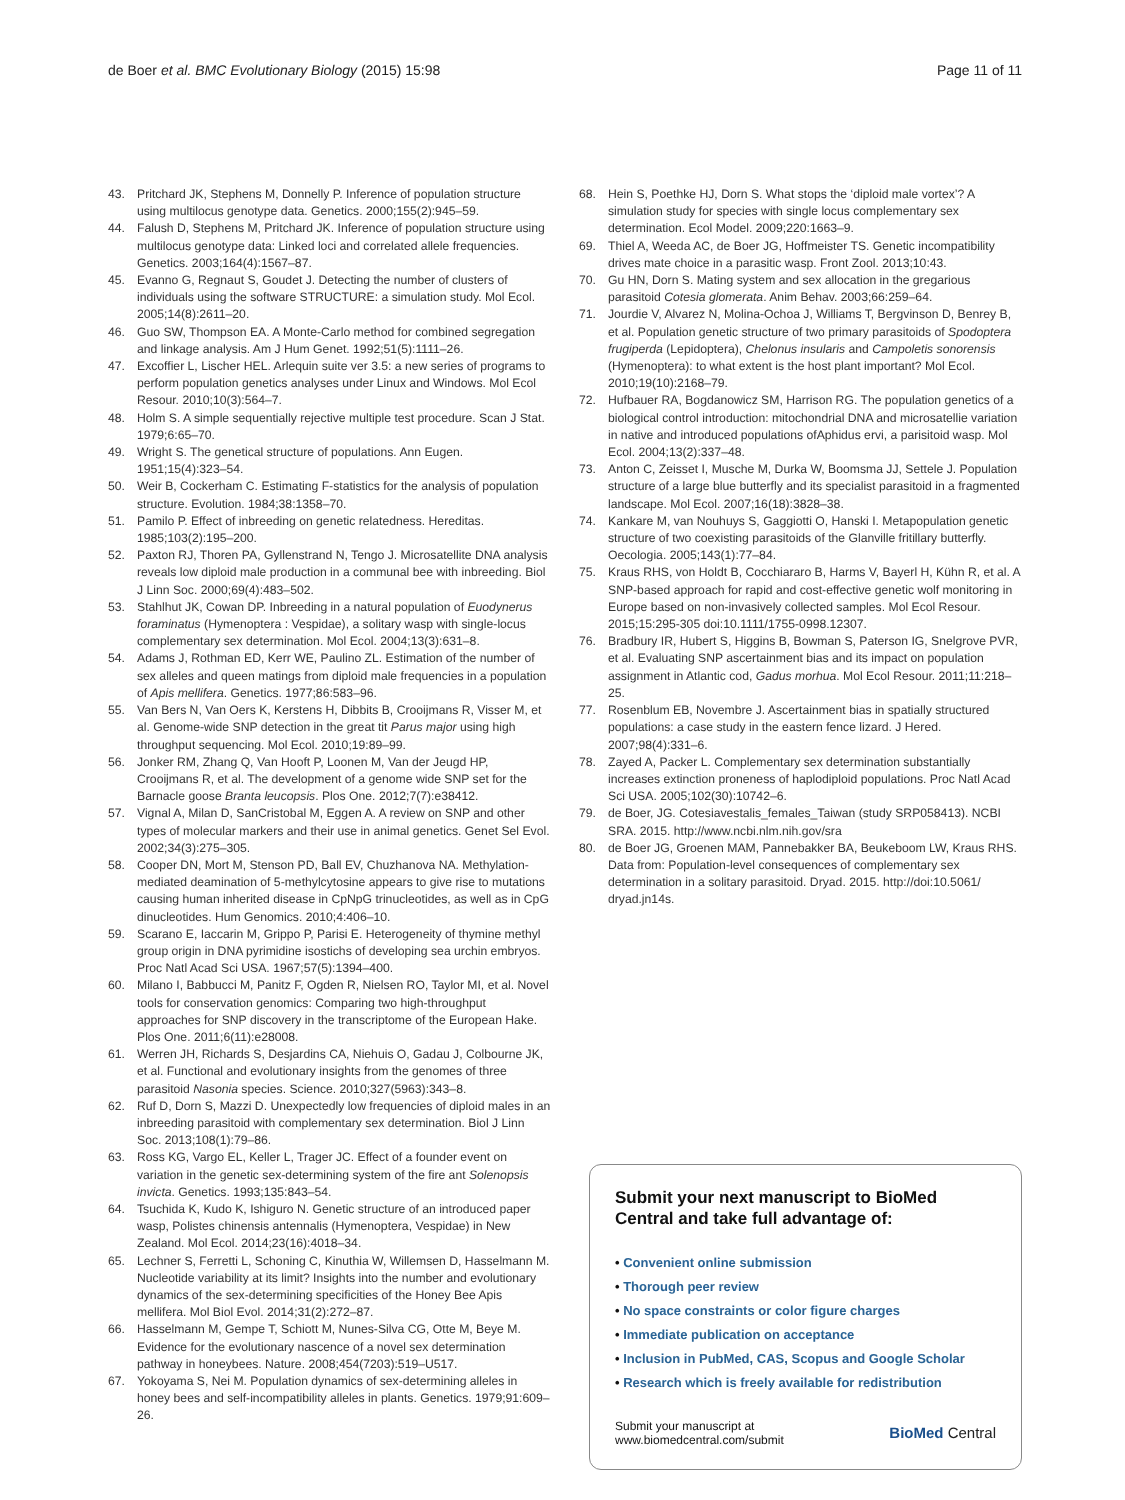de Boer et al. BMC Evolutionary Biology (2015) 15:98
Page 11 of 11
43. Pritchard JK, Stephens M, Donnelly P. Inference of population structure using multilocus genotype data. Genetics. 2000;155(2):945–59.
44. Falush D, Stephens M, Pritchard JK. Inference of population structure using multilocus genotype data: Linked loci and correlated allele frequencies. Genetics. 2003;164(4):1567–87.
45. Evanno G, Regnaut S, Goudet J. Detecting the number of clusters of individuals using the software STRUCTURE: a simulation study. Mol Ecol. 2005;14(8):2611–20.
46. Guo SW, Thompson EA. A Monte-Carlo method for combined segregation and linkage analysis. Am J Hum Genet. 1992;51(5):1111–26.
47. Excoffier L, Lischer HEL. Arlequin suite ver 3.5: a new series of programs to perform population genetics analyses under Linux and Windows. Mol Ecol Resour. 2010;10(3):564–7.
48. Holm S. A simple sequentially rejective multiple test procedure. Scan J Stat. 1979;6:65–70.
49. Wright S. The genetical structure of populations. Ann Eugen. 1951;15(4):323–54.
50. Weir B, Cockerham C. Estimating F-statistics for the analysis of population structure. Evolution. 1984;38:1358–70.
51. Pamilo P. Effect of inbreeding on genetic relatedness. Hereditas. 1985;103(2):195–200.
52. Paxton RJ, Thoren PA, Gyllenstrand N, Tengo J. Microsatellite DNA analysis reveals low diploid male production in a communal bee with inbreeding. Biol J Linn Soc. 2000;69(4):483–502.
53. Stahlhut JK, Cowan DP. Inbreeding in a natural population of Euodynerus foraminatus (Hymenoptera : Vespidae), a solitary wasp with single-locus complementary sex determination. Mol Ecol. 2004;13(3):631–8.
54. Adams J, Rothman ED, Kerr WE, Paulino ZL. Estimation of the number of sex alleles and queen matings from diploid male frequencies in a population of Apis mellifera. Genetics. 1977;86:583–96.
55. Van Bers N, Van Oers K, Kerstens H, Dibbits B, Crooijmans R, Visser M, et al. Genome-wide SNP detection in the great tit Parus major using high throughput sequencing. Mol Ecol. 2010;19:89–99.
56. Jonker RM, Zhang Q, Van Hooft P, Loonen M, Van der Jeugd HP, Crooijmans R, et al. The development of a genome wide SNP set for the Barnacle goose Branta leucopsis. Plos One. 2012;7(7):e38412.
57. Vignal A, Milan D, SanCristobal M, Eggen A. A review on SNP and other types of molecular markers and their use in animal genetics. Genet Sel Evol. 2002;34(3):275–305.
58. Cooper DN, Mort M, Stenson PD, Ball EV, Chuzhanova NA. Methylation-mediated deamination of 5-methylcytosine appears to give rise to mutations causing human inherited disease in CpNpG trinucleotides, as well as in CpG dinucleotides. Hum Genomics. 2010;4:406–10.
59. Scarano E, Iaccarin M, Grippo P, Parisi E. Heterogeneity of thymine methyl group origin in DNA pyrimidine isostichs of developing sea urchin embryos. Proc Natl Acad Sci USA. 1967;57(5):1394–400.
60. Milano I, Babbucci M, Panitz F, Ogden R, Nielsen RO, Taylor MI, et al. Novel tools for conservation genomics: Comparing two high-throughput approaches for SNP discovery in the transcriptome of the European Hake. Plos One. 2011;6(11):e28008.
61. Werren JH, Richards S, Desjardins CA, Niehuis O, Gadau J, Colbourne JK, et al. Functional and evolutionary insights from the genomes of three parasitoid Nasonia species. Science. 2010;327(5963):343–8.
62. Ruf D, Dorn S, Mazzi D. Unexpectedly low frequencies of diploid males in an inbreeding parasitoid with complementary sex determination. Biol J Linn Soc. 2013;108(1):79–86.
63. Ross KG, Vargo EL, Keller L, Trager JC. Effect of a founder event on variation in the genetic sex-determining system of the fire ant Solenopsis invicta. Genetics. 1993;135:843–54.
64. Tsuchida K, Kudo K, Ishiguro N. Genetic structure of an introduced paper wasp, Polistes chinensis antennalis (Hymenoptera, Vespidae) in New Zealand. Mol Ecol. 2014;23(16):4018–34.
65. Lechner S, Ferretti L, Schoning C, Kinuthia W, Willemsen D, Hasselmann M. Nucleotide variability at its limit? Insights into the number and evolutionary dynamics of the sex-determining specificities of the Honey Bee Apis mellifera. Mol Biol Evol. 2014;31(2):272–87.
66. Hasselmann M, Gempe T, Schiott M, Nunes-Silva CG, Otte M, Beye M. Evidence for the evolutionary nascence of a novel sex determination pathway in honeybees. Nature. 2008;454(7203):519–U517.
67. Yokoyama S, Nei M. Population dynamics of sex-determining alleles in honey bees and self-incompatibility alleles in plants. Genetics. 1979;91:609–26.
68. Hein S, Poethke HJ, Dorn S. What stops the ‘diploid male vortex’? A simulation study for species with single locus complementary sex determination. Ecol Model. 2009;220:1663–9.
69. Thiel A, Weeda AC, de Boer JG, Hoffmeister TS. Genetic incompatibility drives mate choice in a parasitic wasp. Front Zool. 2013;10:43.
70. Gu HN, Dorn S. Mating system and sex allocation in the gregarious parasitoid Cotesia glomerata. Anim Behav. 2003;66:259–64.
71. Jourdie V, Alvarez N, Molina-Ochoa J, Williams T, Bergvinson D, Benrey B, et al. Population genetic structure of two primary parasitoids of Spodoptera frugiperda (Lepidoptera), Chelonus insularis and Campoletis sonorensis (Hymenoptera): to what extent is the host plant important? Mol Ecol. 2010;19(10):2168–79.
72. Hufbauer RA, Bogdanowicz SM, Harrison RG. The population genetics of a biological control introduction: mitochondrial DNA and microsatellie variation in native and introduced populations ofAphidus ervi, a parisitoid wasp. Mol Ecol. 2004;13(2):337–48.
73. Anton C, Zeisset I, Musche M, Durka W, Boomsma JJ, Settele J. Population structure of a large blue butterfly and its specialist parasitoid in a fragmented landscape. Mol Ecol. 2007;16(18):3828–38.
74. Kankare M, van Nouhuys S, Gaggiotti O, Hanski I. Metapopulation genetic structure of two coexisting parasitoids of the Glanville fritillary butterfly. Oecologia. 2005;143(1):77–84.
75. Kraus RHS, von Holdt B, Cocchiararo B, Harms V, Bayerl H, Kühn R, et al. A SNP-based approach for rapid and cost-effective genetic wolf monitoring in Europe based on non-invasively collected samples. Mol Ecol Resour. 2015;15:295-305 doi:10.1111/1755-0998.12307.
76. Bradbury IR, Hubert S, Higgins B, Bowman S, Paterson IG, Snelgrove PVR, et al. Evaluating SNP ascertainment bias and its impact on population assignment in Atlantic cod, Gadus morhua. Mol Ecol Resour. 2011;11:218–25.
77. Rosenblum EB, Novembre J. Ascertainment bias in spatially structured populations: a case study in the eastern fence lizard. J Hered. 2007;98(4):331–6.
78. Zayed A, Packer L. Complementary sex determination substantially increases extinction proneness of haplodiploid populations. Proc Natl Acad Sci USA. 2005;102(30):10742–6.
79. de Boer, JG. Cotesiavestalis_females_Taiwan (study SRP058413). NCBI SRA. 2015. http://www.ncbi.nlm.nih.gov/sra
80. de Boer JG, Groenen MAM, Pannebakker BA, Beukeboom LW, Kraus RHS. Data from: Population-level consequences of complementary sex determination in a solitary parasitoid. Dryad. 2015. http://doi:10.5061/ dryad.jn14s.
Submit your next manuscript to BioMed Central and take full advantage of:
• Convenient online submission
• Thorough peer review
• No space constraints or color figure charges
• Immediate publication on acceptance
• Inclusion in PubMed, CAS, Scopus and Google Scholar
• Research which is freely available for redistribution
Submit your manuscript at
www.biomedcentral.com/submit
BioMed Central